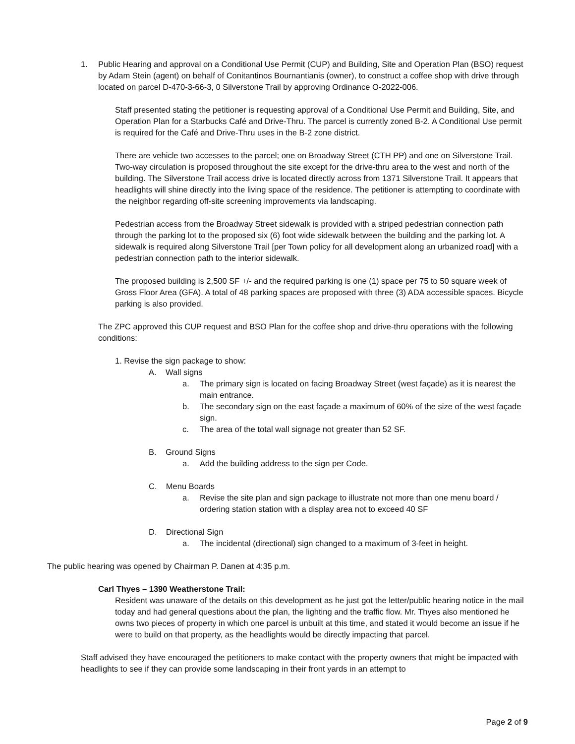1. Public Hearing and approval on a Conditional Use Permit (CUP) and Building, Site and Operation Plan (BSO) request by Adam Stein (agent) on behalf of Conitantinos Bournantianis (owner), to construct a coffee shop with drive through located on parcel D-470-3-66-3, 0 Silverstone Trail by approving Ordinance O-2022-006.
Staff presented stating the petitioner is requesting approval of a Conditional Use Permit and Building, Site, and Operation Plan for a Starbucks Café and Drive-Thru. The parcel is currently zoned B-2. A Conditional Use permit is required for the Café and Drive-Thru uses in the B-2 zone district.
There are vehicle two accesses to the parcel; one on Broadway Street (CTH PP) and one on Silverstone Trail. Two-way circulation is proposed throughout the site except for the drive-thru area to the west and north of the building. The Silverstone Trail access drive is located directly across from 1371 Silverstone Trail. It appears that headlights will shine directly into the living space of the residence. The petitioner is attempting to coordinate with the neighbor regarding off-site screening improvements via landscaping.
Pedestrian access from the Broadway Street sidewalk is provided with a striped pedestrian connection path through the parking lot to the proposed six (6) foot wide sidewalk between the building and the parking lot. A sidewalk is required along Silverstone Trail [per Town policy for all development along an urbanized road] with a pedestrian connection path to the interior sidewalk.
The proposed building is 2,500 SF +/- and the required parking is one (1) space per 75 to 50 square week of Gross Floor Area (GFA). A total of 48 parking spaces are proposed with three (3) ADA accessible spaces. Bicycle parking is also provided.
The ZPC approved this CUP request and BSO Plan for the coffee shop and drive-thru operations with the following conditions:
1. Revise the sign package to show:
A. Wall signs
a. The primary sign is located on facing Broadway Street (west façade) as it is nearest the main entrance.
b. The secondary sign on the east façade a maximum of 60% of the size of the west façade sign.
c. The area of the total wall signage not greater than 52 SF.
B. Ground Signs
a. Add the building address to the sign per Code.
C. Menu Boards
a. Revise the site plan and sign package to illustrate not more than one menu board / ordering station station with a display area not to exceed 40 SF
D. Directional Sign
a. The incidental (directional) sign changed to a maximum of 3-feet in height.
The public hearing was opened by Chairman P. Danen at 4:35 p.m.
Carl Thyes – 1390 Weatherstone Trail:
Resident was unaware of the details on this development as he just got the letter/public hearing notice in the mail today and had general questions about the plan, the lighting and the traffic flow. Mr. Thyes also mentioned he owns two pieces of property in which one parcel is unbuilt at this time, and stated it would become an issue if he were to build on that property, as the headlights would be directly impacting that parcel.
Staff advised they have encouraged the petitioners to make contact with the property owners that might be impacted with headlights to see if they can provide some landscaping in their front yards in an attempt to
Page 2 of 9